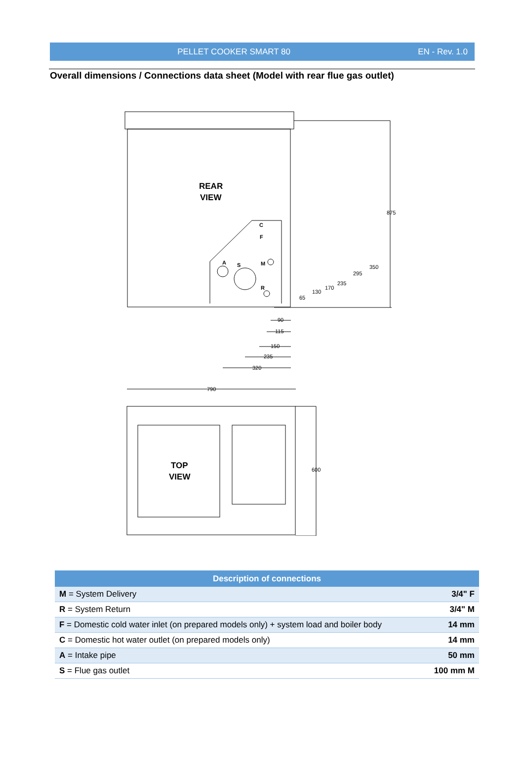PELLET COOKER SMART 80 EN - Rev. 1.0
Overall dimensions / Connections data sheet (Model with rear flue gas outlet)
REAR
VIEW
C
F
M
A
S
R
875
350
295
235
170
130
65
90
115
150
235
320
790
600
TOP
VIEW
| Description of connections | |
| --- | --- |
| M = System Delivery | 3/4" F |
| R = System Return | 3/4" M |
| F = Domestic cold water inlet (on prepared models only) + system load and boiler body | 14 mm |
| C = Domestic hot water outlet (on prepared models only) | 14 mm |
| A = Intake pipe | 50 mm |
| S = Flue gas outlet | 100 mm M |